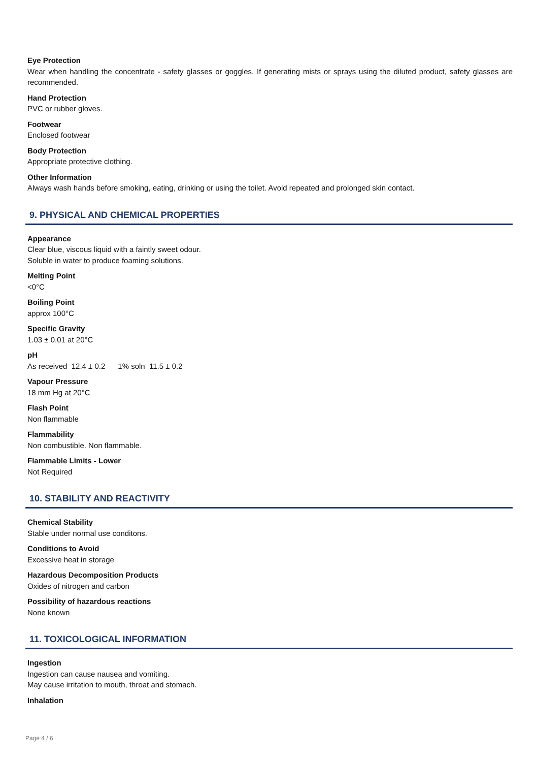Eye Protection
Wear when handling the concentrate - safety glasses or goggles. If generating mists or sprays using the diluted product, safety glasses are recommended.
Hand Protection
PVC or rubber gloves.
Footwear
Enclosed footwear
Body Protection
Appropriate protective clothing.
Other Information
Always wash hands before smoking, eating, drinking or using the toilet. Avoid repeated and prolonged skin contact.
9. PHYSICAL AND CHEMICAL PROPERTIES
Appearance
Clear blue, viscous liquid with a faintly sweet odour.
Soluble in water to produce foaming solutions.
Melting Point
<0°C
Boiling Point
approx 100°C
Specific Gravity
1.03 ± 0.01 at 20°C
pH
As received 12.4 ± 0.2 1% soln 11.5 ± 0.2
Vapour Pressure
18 mm Hg at 20°C
Flash Point
Non flammable
Flammability
Non combustible. Non flammable.
Flammable Limits - Lower
Not Required
10. STABILITY AND REACTIVITY
Chemical Stability
Stable under normal use conditons.
Conditions to Avoid
Excessive heat in storage
Hazardous Decomposition Products
Oxides of nitrogen and carbon
Possibility of hazardous reactions
None known
11. TOXICOLOGICAL INFORMATION
Ingestion
Ingestion can cause nausea and vomiting.
May cause irritation to mouth, throat and stomach.
Inhalation
Page 4 / 6